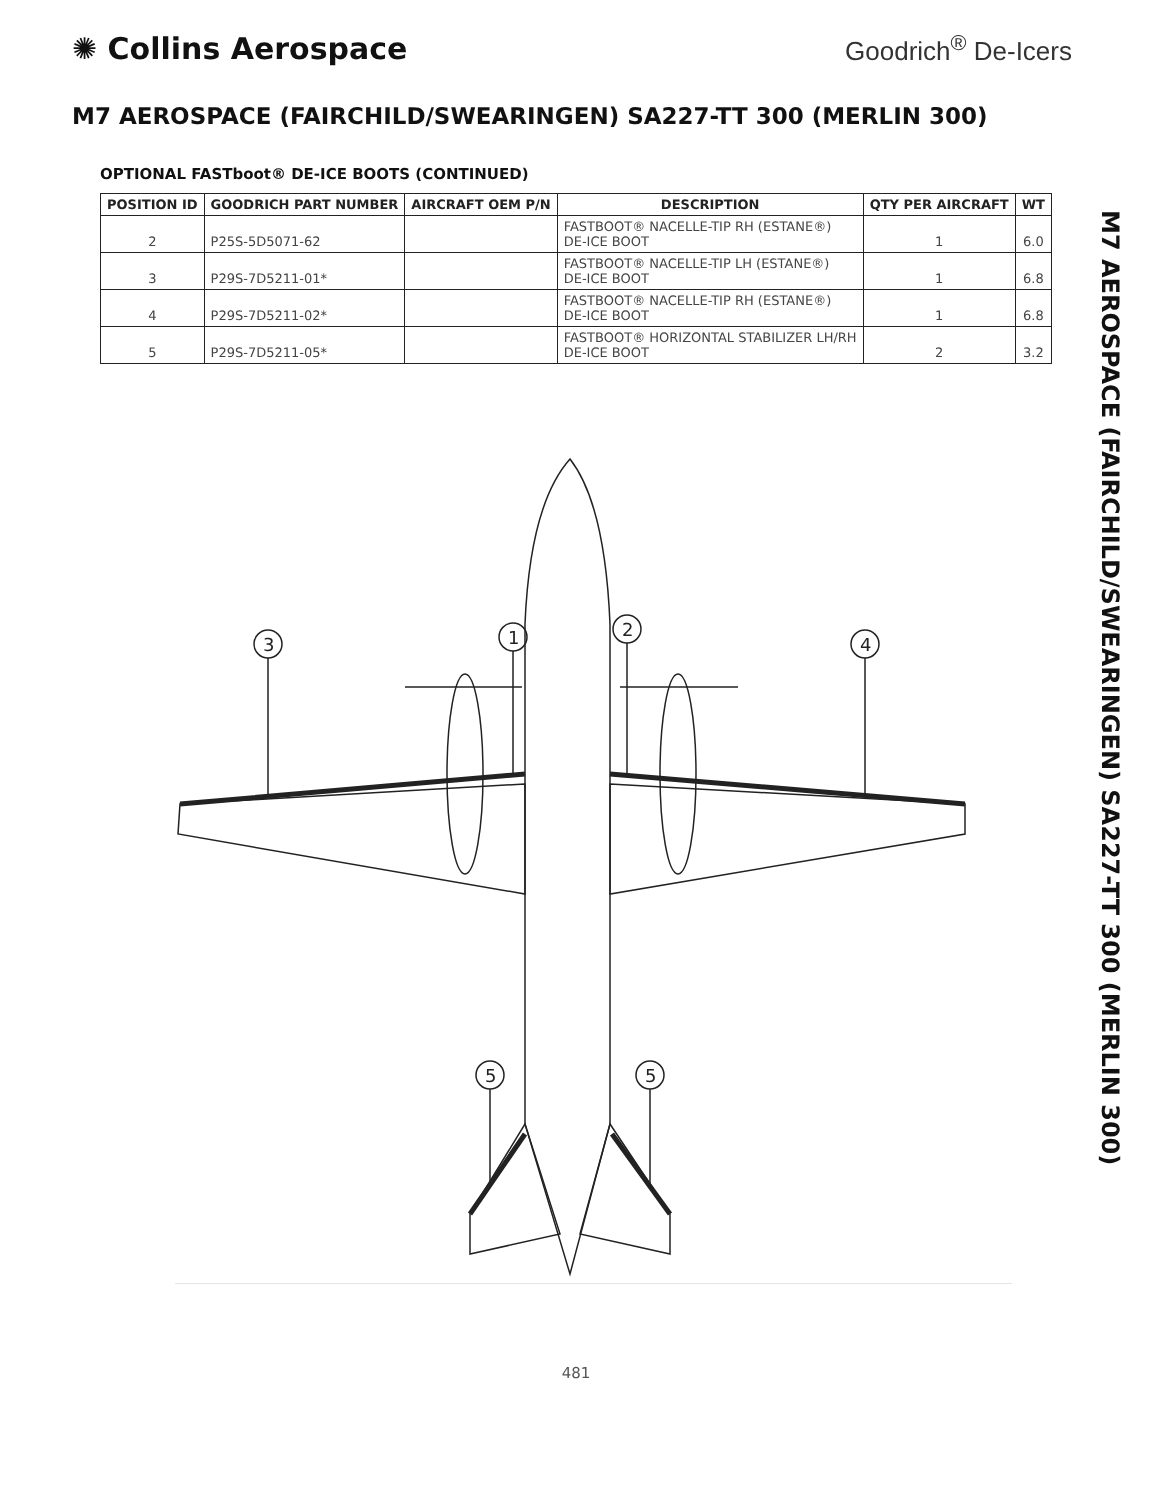✺ Collins Aerospace
Goodrich<sup>®</sup> De-Icers
M7 AEROSPACE (FAIRCHILD/SWEARINGEN) SA227-TT 300 (MERLIN 300)
OPTIONAL FASTboot® DE-ICE BOOTS (CONTINUED)
| POSITION ID | GOODRICH PART NUMBER | AIRCRAFT OEM P/N | DESCRIPTION | QTY PER AIRCRAFT | WT |
| --- | --- | --- | --- | --- | --- |
| 2 | P25S-5D5071-62 | | FASTBOOT® NACELLE-TIP RH (ESTANE®) DE-ICE BOOT | 1 | 6.0 |
| 3 | P29S-7D5211-01* | | FASTBOOT® NACELLE-TIP LH (ESTANE®) DE-ICE BOOT | 1 | 6.8 |
| 4 | P29S-7D5211-02* | | FASTBOOT® NACELLE-TIP RH (ESTANE®) DE-ICE BOOT | 1 | 6.8 |
| 5 | P29S-7D5211-05* | | FASTBOOT® HORIZONTAL STABILIZER LH/RH DE-ICE BOOT | 2 | 3.2 |
M7 AEROSPACE (FAIRCHILD/SWEARINGEN) SA227-TT 300 (MERLIN 300)
3
1
2
4
5
5
481